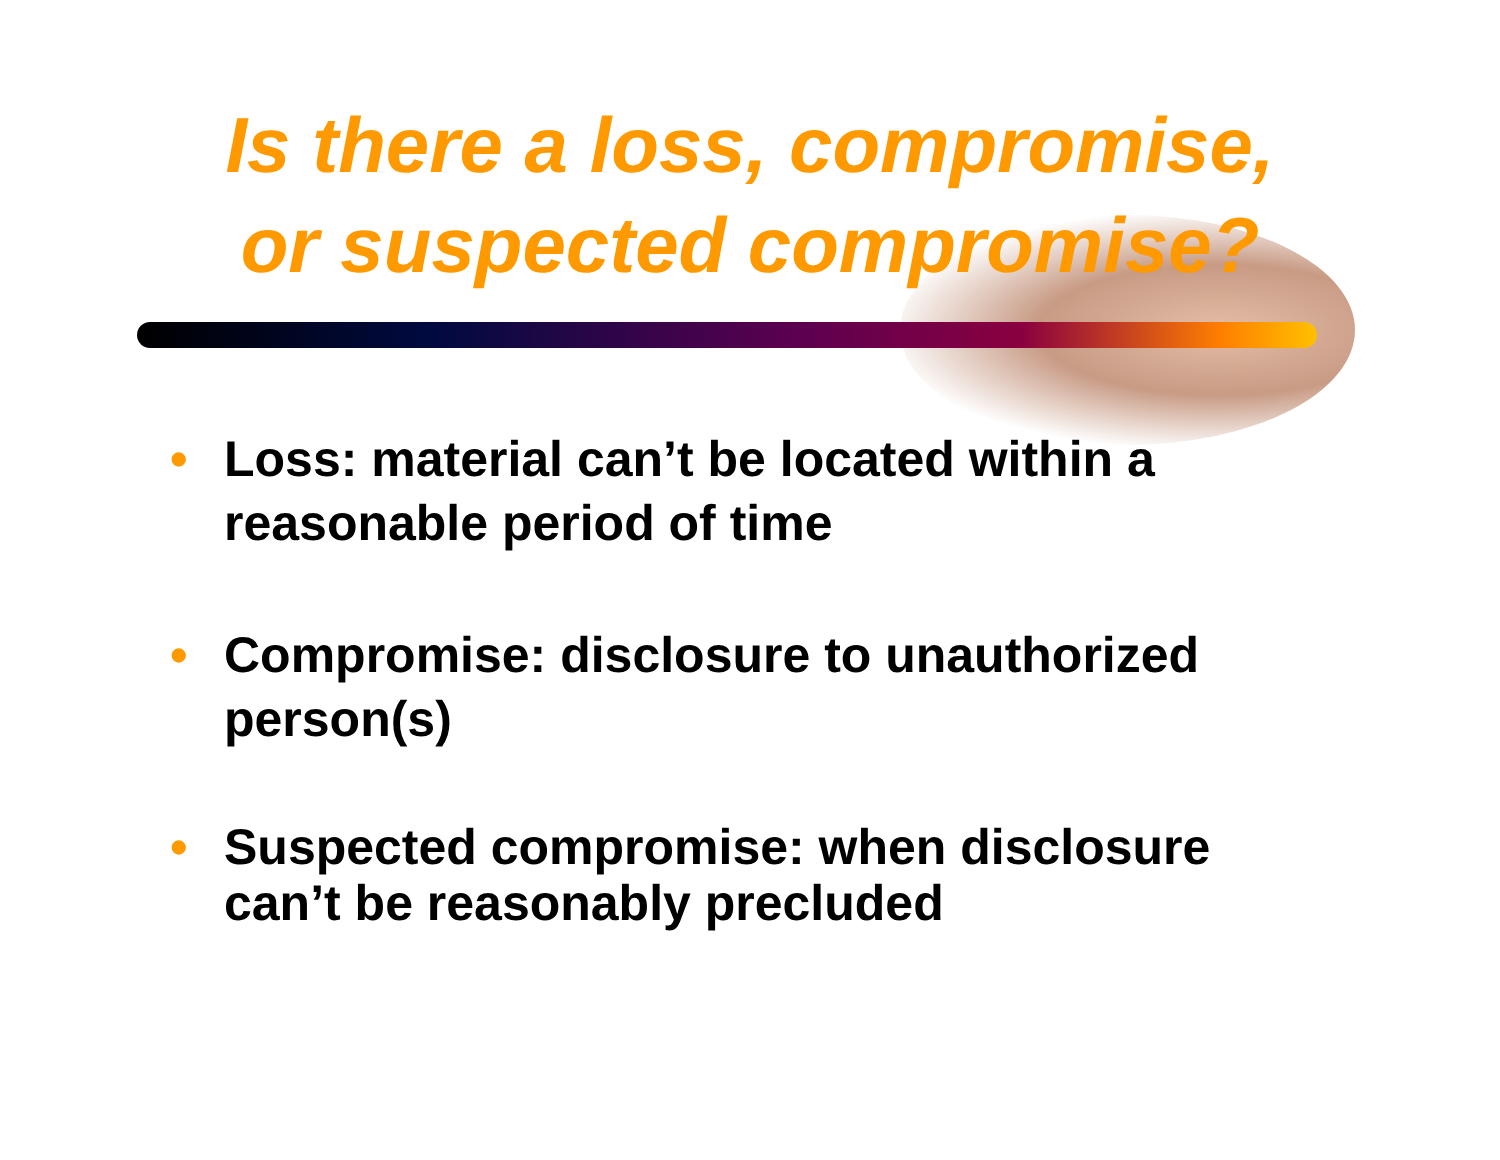Is there a loss, compromise,
or suspected compromise?
• Loss: material can’t be located within a reasonable period of time
• Compromise: disclosure to unauthorized person(s)
• Suspected compromise: when disclosure can’t be reasonably precluded